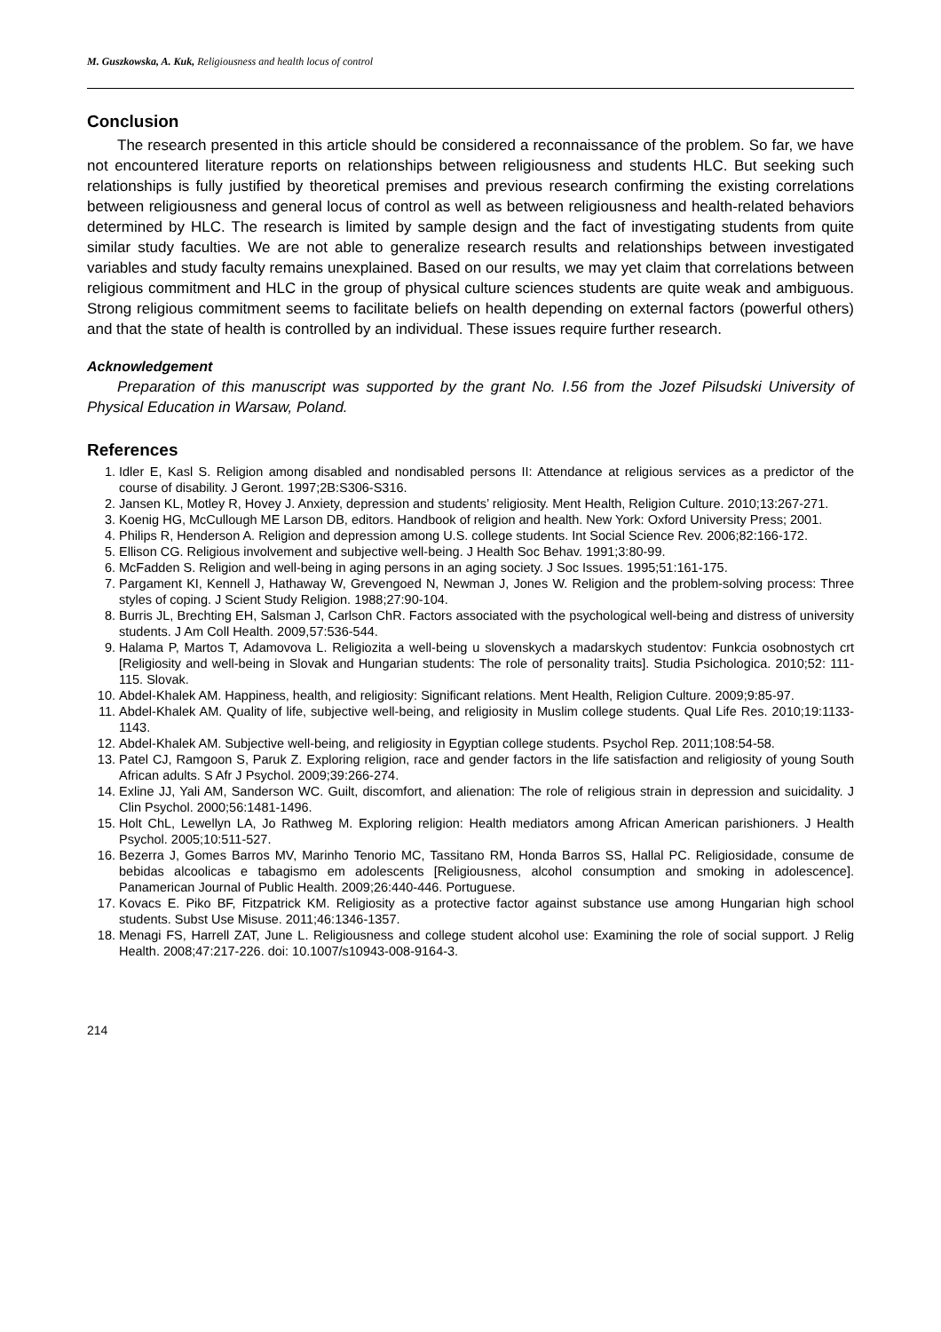M. Guszkowska, A. Kuk, Religiousness and health locus of control
Conclusion
The research presented in this article should be considered a reconnaissance of the problem. So far, we have not encountered literature reports on relationships between religiousness and students HLC. But seeking such relationships is fully justified by theoretical premises and previous research confirming the existing correlations between religiousness and general locus of control as well as between religiousness and health-related behaviors determined by HLC. The research is limited by sample design and the fact of investigating students from quite similar study faculties. We are not able to generalize research results and relationships between investigated variables and study faculty remains unexplained. Based on our results, we may yet claim that correlations between religious commitment and HLC in the group of physical culture sciences students are quite weak and ambiguous. Strong religious commitment seems to facilitate beliefs on health depending on external factors (powerful others) and that the state of health is controlled by an individual. These issues require further research.
Acknowledgement
Preparation of this manuscript was supported by the grant No. I.56 from the Jozef Pilsudski University of Physical Education in Warsaw, Poland.
References
1. Idler E, Kasl S. Religion among disabled and nondisabled persons II: Attendance at religious services as a predictor of the course of disability. J Geront. 1997;2B:S306-S316.
2. Jansen KL, Motley R, Hovey J. Anxiety, depression and students’ religiosity. Ment Health, Religion Culture. 2010;13:267-271.
3. Koenig HG, McCullough ME Larson DB, editors. Handbook of religion and health. New York: Oxford University Press; 2001.
4. Philips R, Henderson A. Religion and depression among U.S. college students. Int Social Science Rev. 2006;82:166-172.
5. Ellison CG. Religious involvement and subjective well-being. J Health Soc Behav. 1991;3:80-99.
6. McFadden S. Religion and well-being in aging persons in an aging society. J Soc Issues. 1995;51:161-175.
7. Pargament KI, Kennell J, Hathaway W, Grevengoed N, Newman J, Jones W. Religion and the problem-solving process: Three styles of coping. J Scient Study Religion. 1988;27:90-104.
8. Burris JL, Brechting EH, Salsman J, Carlson ChR. Factors associated with the psychological well-being and distress of university students. J Am Coll Health. 2009,57:536-544.
9. Halama P, Martos T, Adamovova L. Religiozita a well-being u slovenskych a madarskych studentov: Funkcia osobnostych crt [Religiosity and well-being in Slovak and Hungarian students: The role of personality traits]. Studia Psichologica. 2010;52: 111-115. Slovak.
10. Abdel-Khalek AM. Happiness, health, and religiosity: Significant relations. Ment Health, Religion Culture. 2009;9:85-97.
11. Abdel-Khalek AM. Quality of life, subjective well-being, and religiosity in Muslim college students. Qual Life Res. 2010;19:1133-1143.
12. Abdel-Khalek AM. Subjective well-being, and religiosity in Egyptian college students. Psychol Rep. 2011;108:54-58.
13. Patel CJ, Ramgoon S, Paruk Z. Exploring religion, race and gender factors in the life satisfaction and religiosity of young South African adults. S Afr J Psychol. 2009;39:266-274.
14. Exline JJ, Yali AM, Sanderson WC. Guilt, discomfort, and alienation: The role of religious strain in depression and suicidality. J Clin Psychol. 2000;56:1481-1496.
15. Holt ChL, Lewellyn LA, Jo Rathweg M. Exploring religion: Health mediators among African American parishioners. J Health Psychol. 2005;10:511-527.
16. Bezerra J, Gomes Barros MV, Marinho Tenorio MC, Tassitano RM, Honda Barros SS, Hallal PC. Religiosidade, consume de bebidas alcoolicas e tabagismo em adolescents [Religiousness, alcohol consumption and smoking in adolescence]. Panamerican Journal of Public Health. 2009;26:440-446. Portuguese.
17. Kovacs E. Piko BF, Fitzpatrick KM. Religiosity as a protective factor against substance use among Hungarian high school students. Subst Use Misuse. 2011;46:1346-1357.
18. Menagi FS, Harrell ZAT, June L. Religiousness and college student alcohol use: Examining the role of social support. J Relig Health. 2008;47:217-226. doi: 10.1007/s10943-008-9164-3.
214